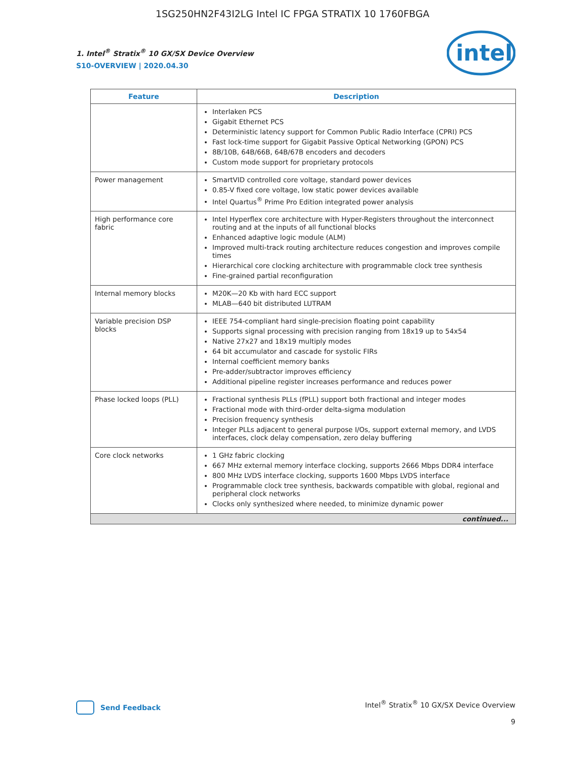1SG250HN2F43I2LG Intel IC FPGA STRATIX 10 1760FBGA
intel
1. Intel<sup>®</sup> Stratix<sup>®</sup> 10 GX/SX Device Overview
S10-OVERVIEW | 2020.04.30
| Feature | Description |
| --- | --- |
| | Interlaken PCS Gigabit Ethernet PCS Deterministic latency support for Common Public Radio Interface (CPRI) PCS Fast lock-time support for Gigabit Passive Optical Networking (GPON) PCS 8B/10B, 64B/66B, 64B/67B encoders and decoders Custom mode support for proprietary protocols |
| Power management | SmartVID controlled core voltage, standard power devices 0.85-V fixed core voltage, low static power devices available Intel Quartus<sup>®</sup> Prime Pro Edition integrated power analysis |
| High performance core fabric | Intel Hyperflex core architecture with Hyper-Registers throughout the interconnect routing and at the inputs of all functional blocks Enhanced adaptive logic module (ALM) Improved multi-track routing architecture reduces congestion and improves compile times Hierarchical core clocking architecture with programmable clock tree synthesis Fine-grained partial reconfiguration |
| Internal memory blocks | M20K—20 Kb with hard ECC support MLAB—640 bit distributed LUTRAM |
| Variable precision DSP blocks | IEEE 754-compliant hard single-precision floating point capability Supports signal processing with precision ranging from 18x19 up to 54x54 Native 27x27 and 18x19 multiply modes 64 bit accumulator and cascade for systolic FIRs Internal coefficient memory banks Pre-adder/subtractor improves efficiency Additional pipeline register increases performance and reduces power |
| Phase locked loops (PLL) | Fractional synthesis PLLs (fPLL) support both fractional and integer modes Fractional mode with third-order delta-sigma modulation Precision frequency synthesis Integer PLLs adjacent to general purpose I/Os, support external memory, and LVDS interfaces, clock delay compensation, zero delay buffering |
| Core clock networks | 1 GHz fabric clocking 667 MHz external memory interface clocking, supports 2666 Mbps DDR4 interface 800 MHz LVDS interface clocking, supports 1600 Mbps LVDS interface Programmable clock tree synthesis, backwards compatible with global, regional and peripheral clock networks Clocks only synthesized where needed, to minimize dynamic power |
| continued... | |
Send Feedback
Intel<sup>®</sup> Stratix<sup>®</sup> 10 GX/SX Device Overview
9